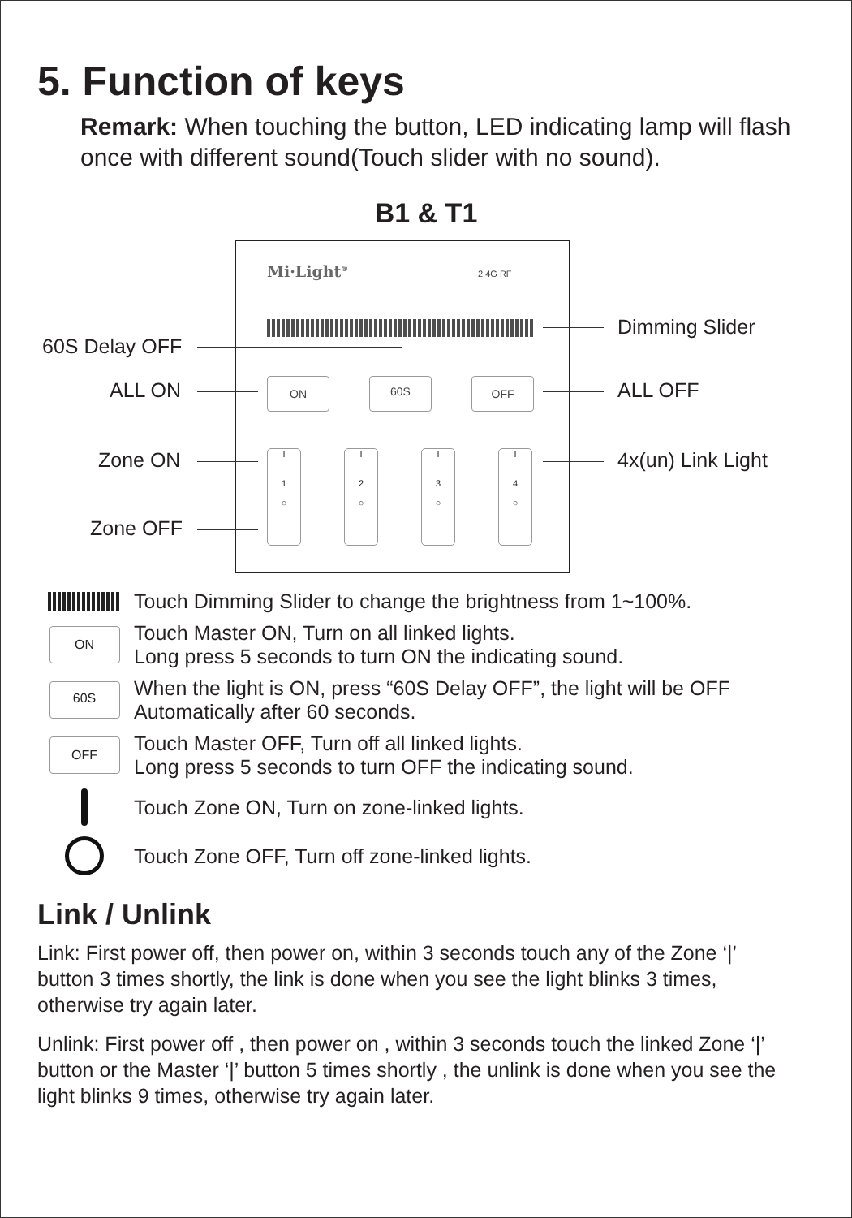5. Function of keys
Remark: When touching the button, LED indicating lamp will flash once with different sound(Touch slider with no sound).
B1 & T1
Mi·Light<sup>®</sup> 2.4G RF
ON 60S OFF
I
1
○
I
2
○
I
3
○
I
4
○
60S Delay OFF
ALL ON
Zone ON
Zone OFF
Dimming Slider
ALL OFF
4x(un) Link Light
Touch Dimming Slider to change the brightness from 1~100%.
ON
Touch Master ON, Turn on all linked lights.
Long press 5 seconds to turn ON the indicating sound.
60S
When the light is ON, press “60S Delay OFF”, the light will be OFF
Automatically after 60 seconds.
OFF
Touch Master OFF, Turn off all linked lights.
Long press 5 seconds to turn OFF the indicating sound.
Touch Zone ON, Turn on zone-linked lights.
Touch Zone OFF, Turn off zone-linked lights.
Link / Unlink
Link: First power off, then power on, within 3 seconds touch any of the Zone ‘|’ button 3 times shortly, the link is done when you see the light blinks 3 times, otherwise try again later.
Unlink: First power off , then power on , within 3 seconds touch the linked Zone ‘|’ button or the Master ‘|’ button 5 times shortly , the unlink is done when you see the light blinks 9 times, otherwise try again later.